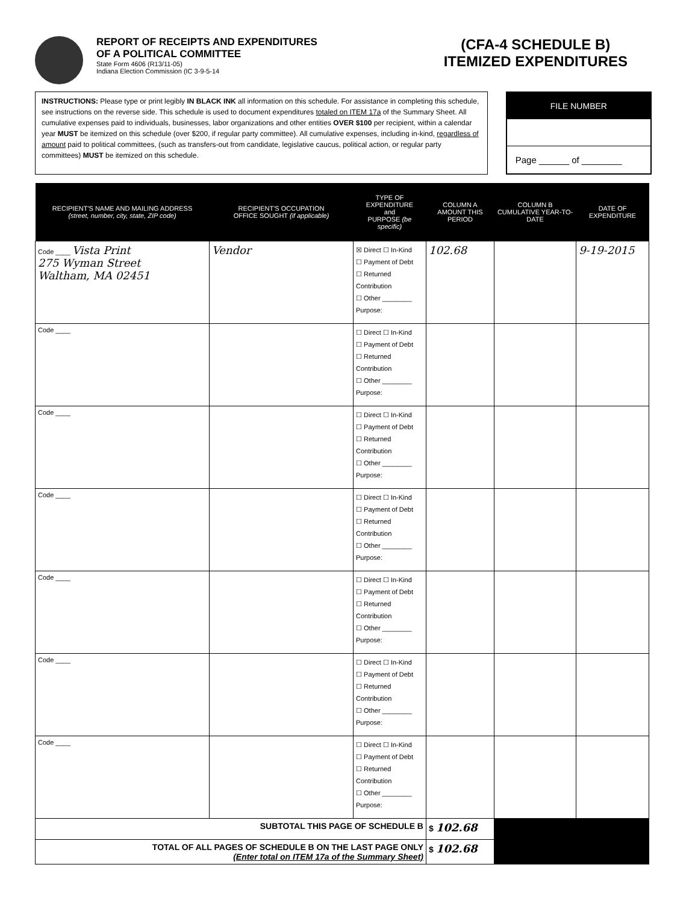REPORT OF RECEIPTS AND EXPENDITURES
OF A POLITICAL COMMITTEE
State Form 4606 (R13/11-05)
Indiana Election Commission (IC 3-9-5-14
(CFA-4 SCHEDULE B)
ITEMIZED EXPENDITURES
INSTRUCTIONS: Please type or print legibly IN BLACK INK all information on this schedule. For assistance in completing this schedule, see instructions on the reverse side. This schedule is used to document expenditures totaled on ITEM 17a of the Summary Sheet. All cumulative expenses paid to individuals, businesses, labor organizations and other entities OVER $100 per recipient, within a calendar year MUST be itemized on this schedule (over $200, if regular party committee). All cumulative expenses, including in-kind, regardless of amount paid to political committees, (such as transfers-out from candidate, legislative caucus, political action, or regular party committees) MUST be itemized on this schedule.
FILE NUMBER
Page ______ of ________
| RECIPIENT'S NAME AND MAILING ADDRESS (street, number, city, state, ZIP code) | RECIPIENT'S OCCUPATION OFFICE SOUGHT (if applicable) | TYPE OF EXPENDITURE and PURPOSE (be specific) | COLUMN A AMOUNT THIS PERIOD | COLUMN B CUMULATIVE YEAR-TO-DATE | DATE OF EXPENDITURE |
| --- | --- | --- | --- | --- | --- |
| Code ____ Vista Print 275 Wyman Street Waltham, MA 02451 | Vendor | ☒ Direct ☐ In-Kind ☐ Payment of Debt ☐ Returned Contribution ☐ Other ________ Purpose: | 102.68 | | 9-19-2015 |
| Code ____ | | ☐ Direct ☐ In-Kind ☐ Payment of Debt ☐ Returned Contribution ☐ Other ________ Purpose: | | | |
| Code ____ | | ☐ Direct ☐ In-Kind ☐ Payment of Debt ☐ Returned Contribution ☐ Other ________ Purpose: | | | |
| Code ____ | | ☐ Direct ☐ In-Kind ☐ Payment of Debt ☐ Returned Contribution ☐ Other ________ Purpose: | | | |
| Code ____ | | ☐ Direct ☐ In-Kind ☐ Payment of Debt ☐ Returned Contribution ☐ Other ________ Purpose: | | | |
| Code ____ | | ☐ Direct ☐ In-Kind ☐ Payment of Debt ☐ Returned Contribution ☐ Other ________ Purpose: | | | |
| Code ____ | | ☐ Direct ☐ In-Kind ☐ Payment of Debt ☐ Returned Contribution ☐ Other ________ Purpose: | | | |
| SUBTOTAL THIS PAGE OF SCHEDULE B | | | $ 102.68 | | |
| TOTAL OF ALL PAGES OF SCHEDULE B ON THE LAST PAGE ONLY (Enter total on ITEM 17a of the Summary Sheet) | | | $ 102.68 | | |